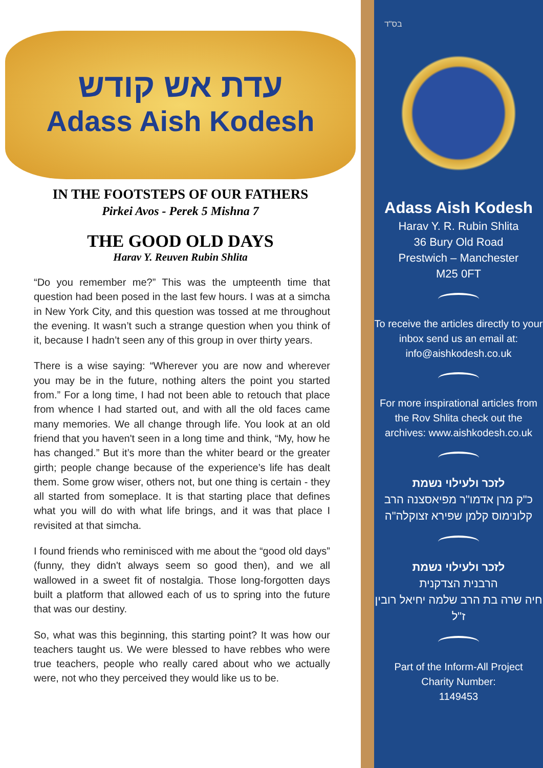עדת אש קודש
Adass Aish Kodesh
IN THE FOOTSTEPS OF OUR FATHERS
Pirkei Avos - Perek 5 Mishna 7
THE GOOD OLD DAYS
Harav Y. Reuven Rubin Shlita
“Do you remember me?” This was the umpteenth time that question had been posed in the last few hours. I was at a simcha in New York City, and this question was tossed at me throughout the evening. It wasn’t such a strange question when you think of it, because I hadn’t seen any of this group in over thirty years.
There is a wise saying: “Wherever you are now and wherever you may be in the future, nothing alters the point you started from.” For a long time, I had not been able to retouch that place from whence I had started out, and with all the old faces came many memories. We all change through life. You look at an old friend that you haven't seen in a long time and think, “My, how he has changed.” But it’s more than the whiter beard or the greater girth; people change because of the experience’s life has dealt them. Some grow wiser, others not, but one thing is certain - they all started from someplace. It is that starting place that defines what you will do with what life brings, and it was that place I revisited at that simcha.
I found friends who reminisced with me about the “good old days” (funny, they didn't always seem so good then), and we all wallowed in a sweet fit of nostalgia. Those long-forgotten days built a platform that allowed each of us to spring into the future that was our destiny.
So, what was this beginning, this starting point? It was how our teachers taught us. We were blessed to have rebbes who were true teachers, people who really cared about who we actually were, not who they perceived they would like us to be.
בס"ד
Adass Aish Kodesh
Harav Y. R. Rubin Shlita
36 Bury Old Road
Prestwich – Manchester
M25 0FT
To receive the articles directly to your inbox send us an email at: info@aishkodesh.co.uk
For more inspirational articles from the Rov Shlita check out the archives: www.aishkodesh.co.uk
לזכר ולעילוי נשמת
כ"ק מרן אדמו"ר מפיאסצנה הרב קלונימוס קלמן שפירא זצוקלה"ה
לזכר ולעילוי נשמת
הרבנית הצדקנית
חיה שרה בת הרב שלמה יחיאל רובין ז"ל
Part of the Inform-All Project
Charity Number:
1149453